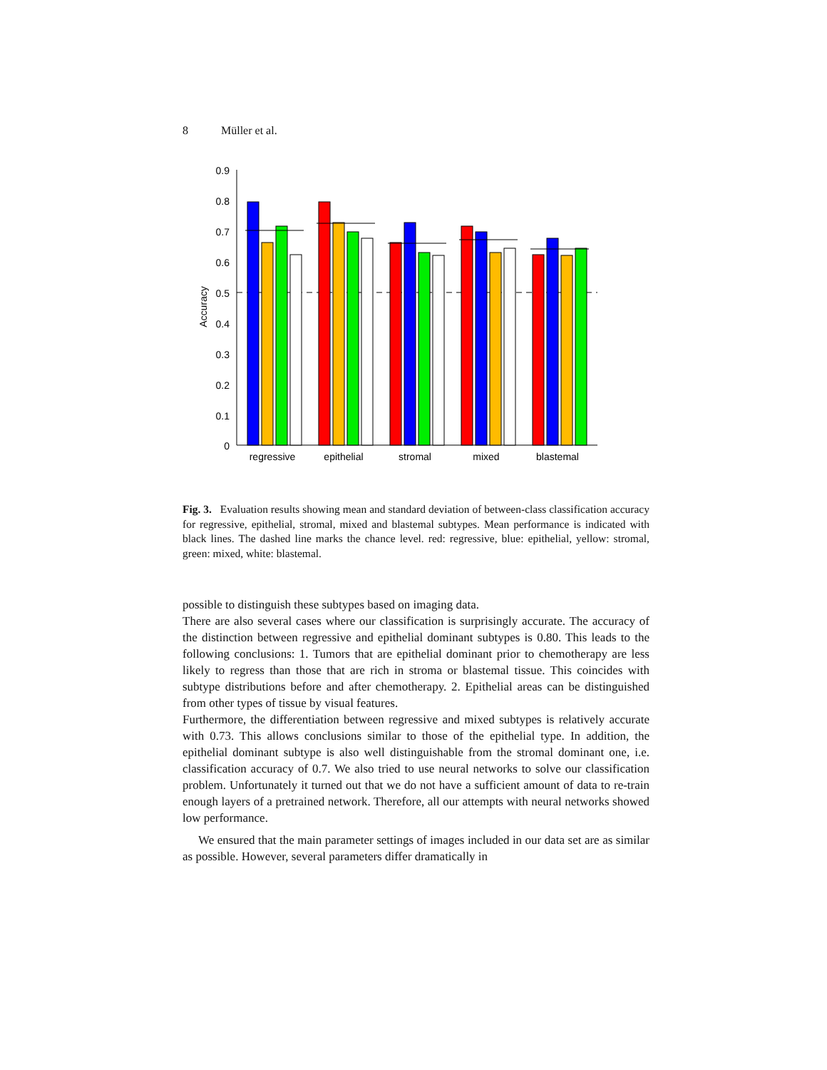8 Müller et al.
0.9
0.8
0.7
0.6
0.5
0.4
0.3
0.2
0.1
0
Accuracy
regressive
epithelial
stromal
mixed
blastemal
Fig. 3. Evaluation results showing mean and standard deviation of between-class classification accuracy for regressive, epithelial, stromal, mixed and blastemal subtypes. Mean performance is indicated with black lines. The dashed line marks the chance level. red: regressive, blue: epithelial, yellow: stromal, green: mixed, white: blastemal.
possible to distinguish these subtypes based on imaging data.
There are also several cases where our classification is surprisingly accurate. The accuracy of the distinction between regressive and epithelial dominant subtypes is 0.80. This leads to the following conclusions: 1. Tumors that are epithelial dominant prior to chemotherapy are less likely to regress than those that are rich in stroma or blastemal tissue. This coincides with subtype distributions before and after chemotherapy. 2. Epithelial areas can be distinguished from other types of tissue by visual features.
Furthermore, the differentiation between regressive and mixed subtypes is relatively accurate with 0.73. This allows conclusions similar to those of the epithelial type. In addition, the epithelial dominant subtype is also well distinguishable from the stromal dominant one, i.e. classification accuracy of 0.7. We also tried to use neural networks to solve our classification problem. Unfortunately it turned out that we do not have a sufficient amount of data to re-train enough layers of a pretrained network. Therefore, all our attempts with neural networks showed low performance.
We ensured that the main parameter settings of images included in our data set are as similar as possible. However, several parameters differ dramatically in